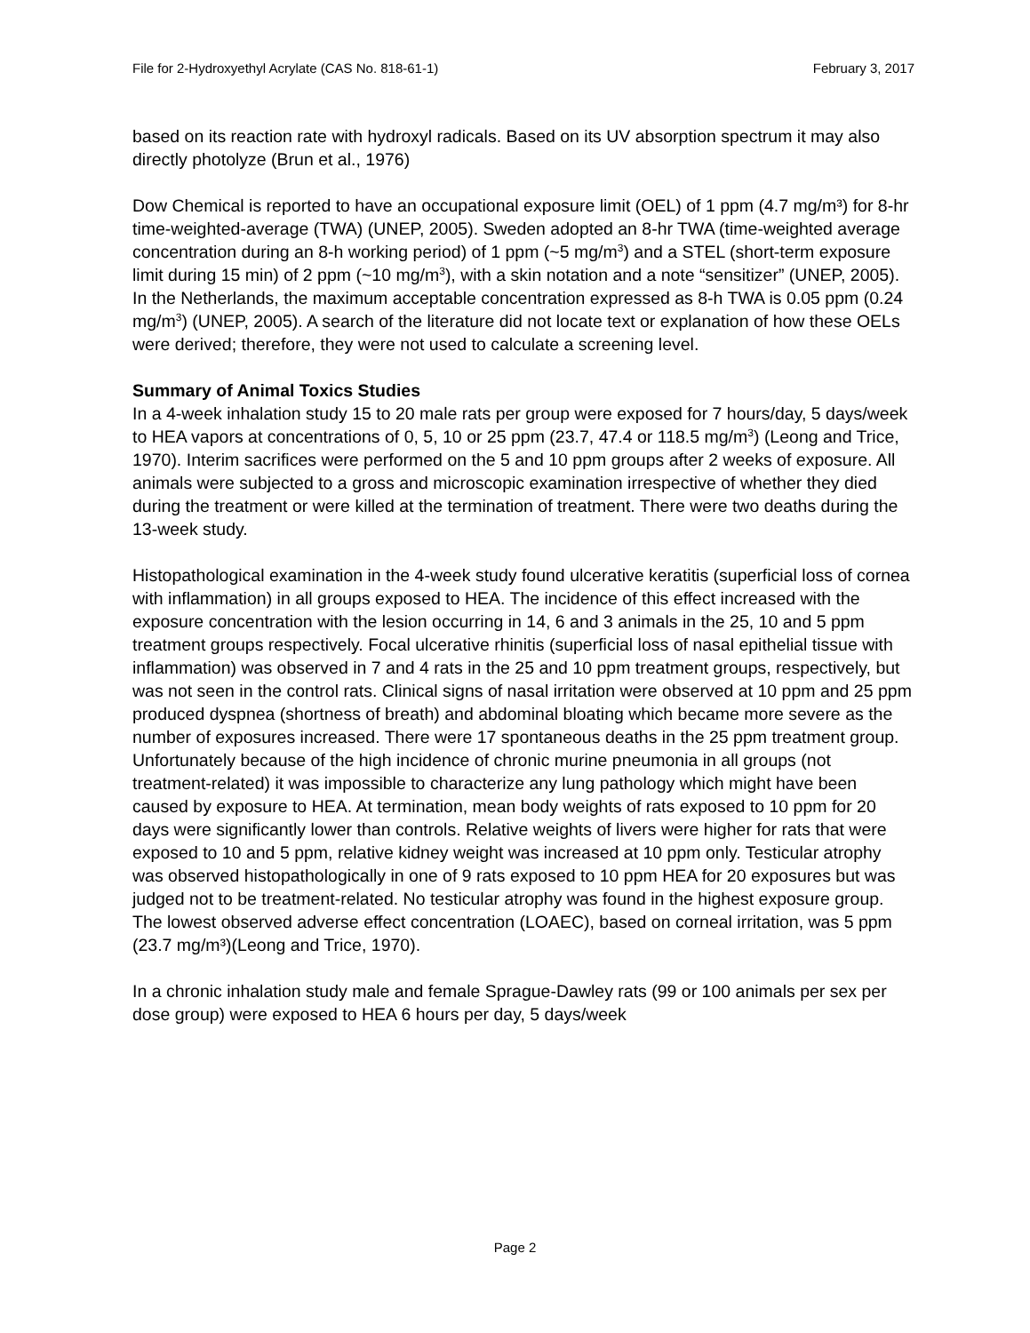File for 2-Hydroxyethyl Acrylate (CAS No. 818-61-1) February 3, 2017
based on its reaction rate with hydroxyl radicals. Based on its UV absorption spectrum it may also directly photolyze (Brun et al., 1976)
Dow Chemical is reported to have an occupational exposure limit (OEL) of 1 ppm (4.7 mg/m³) for 8-hr time-weighted-average (TWA) (UNEP, 2005). Sweden adopted an 8-hr TWA (time-weighted average concentration during an 8-h working period) of 1 ppm (~5 mg/m<sup>3</sup>) and a STEL (short-term exposure limit during 15 min) of 2 ppm (~10 mg/m<sup>3</sup>), with a skin notation and a note “sensitizer” (UNEP, 2005). In the Netherlands, the maximum acceptable concentration expressed as 8-h TWA is 0.05 ppm (0.24 mg/m<sup>3</sup>) (UNEP, 2005). A search of the literature did not locate text or explanation of how these OELs were derived; therefore, they were not used to calculate a screening level.
Summary of Animal Toxics Studies
In a 4-week inhalation study 15 to 20 male rats per group were exposed for 7 hours/day, 5 days/week to HEA vapors at concentrations of 0, 5, 10 or 25 ppm (23.7, 47.4 or 118.5 mg/m<sup>3</sup>) (Leong and Trice, 1970). Interim sacrifices were performed on the 5 and 10 ppm groups after 2 weeks of exposure. All animals were subjected to a gross and microscopic examination irrespective of whether they died during the treatment or were killed at the termination of treatment. There were two deaths during the 13-week study.
Histopathological examination in the 4-week study found ulcerative keratitis (superficial loss of cornea with inflammation) in all groups exposed to HEA. The incidence of this effect increased with the exposure concentration with the lesion occurring in 14, 6 and 3 animals in the 25, 10 and 5 ppm treatment groups respectively. Focal ulcerative rhinitis (superficial loss of nasal epithelial tissue with inflammation) was observed in 7 and 4 rats in the 25 and 10 ppm treatment groups, respectively, but was not seen in the control rats. Clinical signs of nasal irritation were observed at 10 ppm and 25 ppm produced dyspnea (shortness of breath) and abdominal bloating which became more severe as the number of exposures increased. There were 17 spontaneous deaths in the 25 ppm treatment group. Unfortunately because of the high incidence of chronic murine pneumonia in all groups (not treatment-related) it was impossible to characterize any lung pathology which might have been caused by exposure to HEA. At termination, mean body weights of rats exposed to 10 ppm for 20 days were significantly lower than controls. Relative weights of livers were higher for rats that were exposed to 10 and 5 ppm, relative kidney weight was increased at 10 ppm only. Testicular atrophy was observed histopathologically in one of 9 rats exposed to 10 ppm HEA for 20 exposures but was judged not to be treatment-related. No testicular atrophy was found in the highest exposure group. The lowest observed adverse effect concentration (LOAEC), based on corneal irritation, was 5 ppm (23.7 mg/m³)(Leong and Trice, 1970).
In a chronic inhalation study male and female Sprague-Dawley rats (99 or 100 animals per sex per dose group) were exposed to HEA 6 hours per day, 5 days/week
Page 2